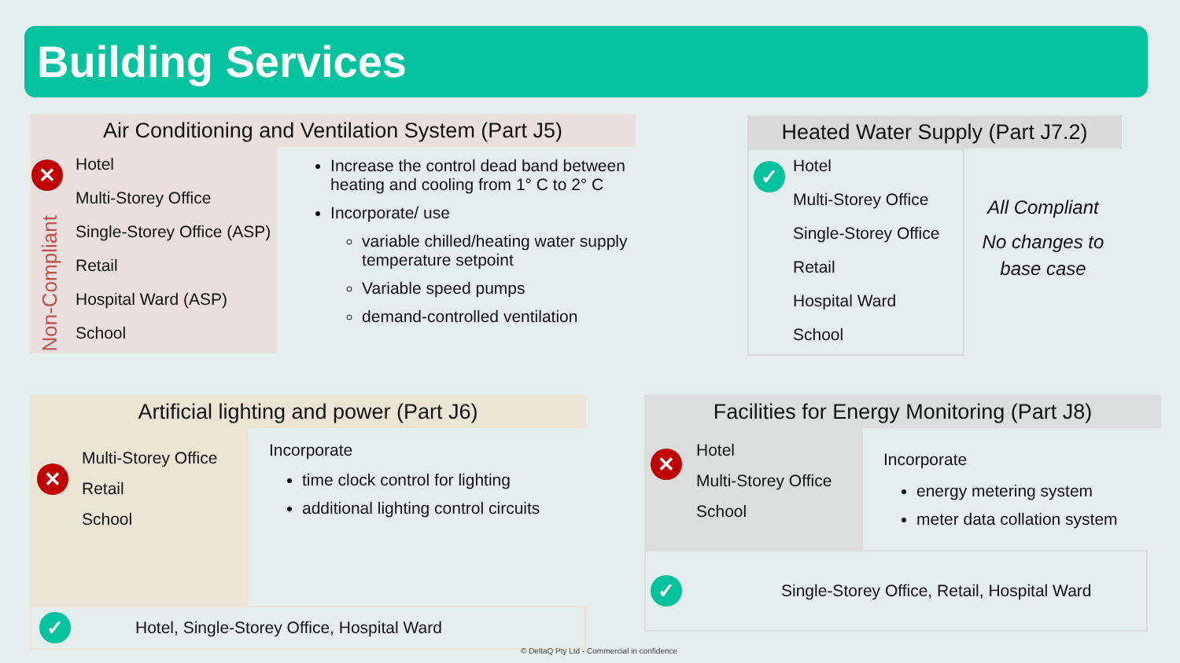Building Services
Air Conditioning and Ventilation System (Part J5)
✕
Non-Compliant
Hotel
Multi-Storey Office
Single-Storey Office (ASP)
Retail
Hospital Ward (ASP)
School
Increase the control dead band between heating and cooling from 1° C to 2° C
Incorporate/ use
variable chilled/heating water supply temperature setpoint
Variable speed pumps
demand-controlled ventilation
Heated Water Supply (Part J7.2)
✓
Hotel
Multi-Storey Office
Single-Storey Office
Retail
Hospital Ward
School
All Compliant
No changes to base case
Artificial lighting and power (Part J6)
✕
Multi-Storey Office
Retail
School
Incorporate
time clock control for lighting
additional lighting control circuits
✓ Hotel, Single-Storey Office, Hospital Ward
Facilities for Energy Monitoring (Part J8)
✕
Hotel
Multi-Storey Office
School
Incorporate
energy metering system
meter data collation system
✓ Single-Storey Office, Retail, Hospital Ward
© DeltaQ Pty Ltd - Commercial in confidence